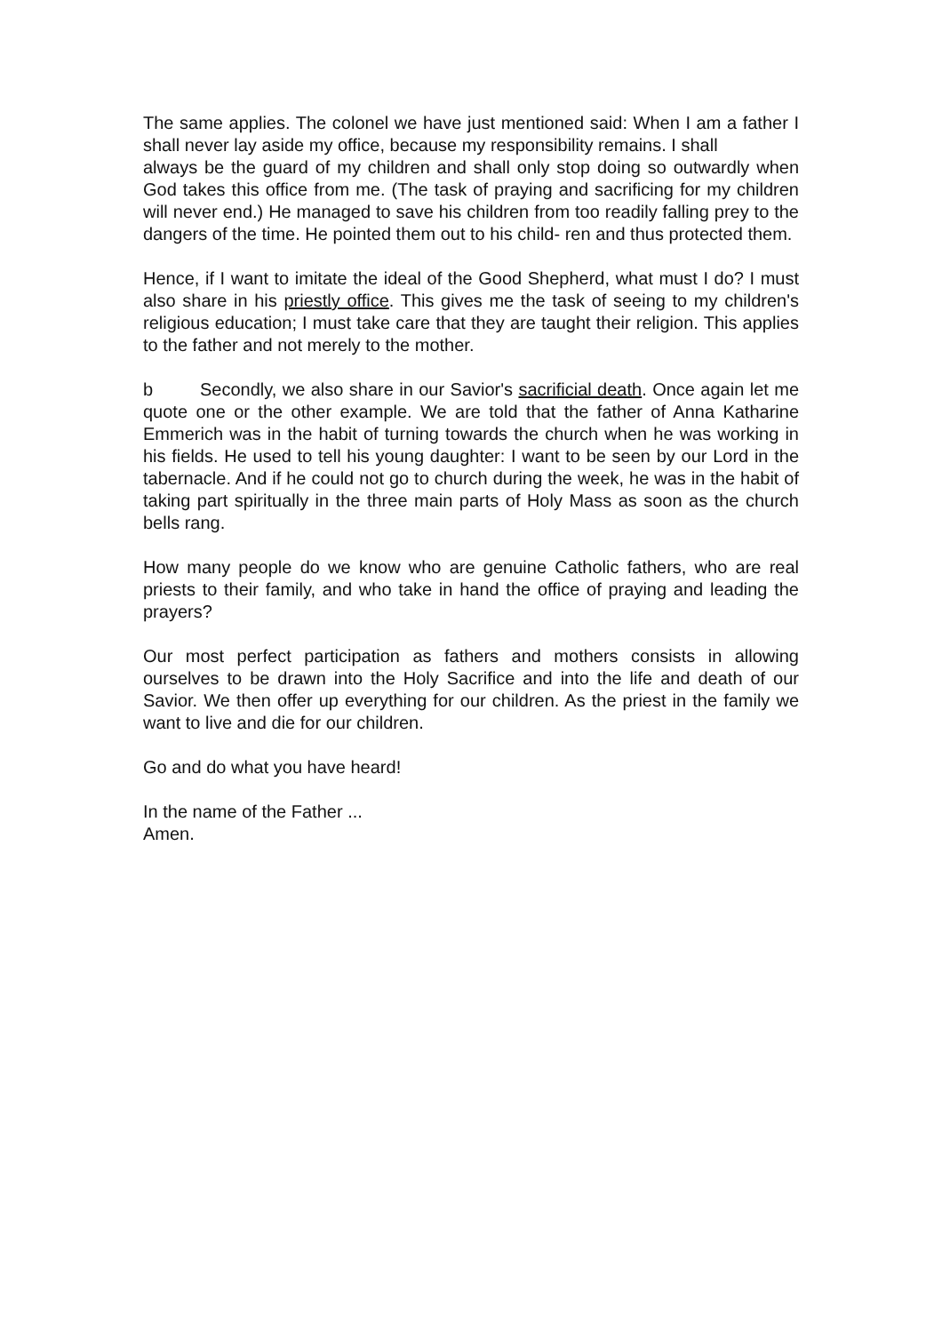The same applies. The colonel we have just mentioned said: When I am a father I shall never lay aside my office, because my responsibility remains. I shall
always be the guard of my children and shall only stop doing so outwardly when God takes this office from me. (The task of praying and sacrificing for my children will never end.) He managed to save his children from too readily falling prey to the dangers of the time. He pointed them out to his child- ren and thus protected them.
Hence, if I want to imitate the ideal of the Good Shepherd, what must I do? I must also share in his priestly office. This gives me the task of seeing to my children's religious education; I must take care that they are taught their religion. This applies to the father and not merely to the mother.
b Secondly, we also share in our Savior's sacrificial death. Once again let me quote one or the other example. We are told that the father of Anna Katharine Emmerich was in the habit of turning towards the church when he was working in his fields. He used to tell his young daughter: I want to be seen by our Lord in the tabernacle. And if he could not go to church during the week, he was in the habit of taking part spiritually in the three main parts of Holy Mass as soon as the church bells rang.
How many people do we know who are genuine Catholic fathers, who are real priests to their family, and who take in hand the office of praying and leading the prayers?
Our most perfect participation as fathers and mothers consists in allowing ourselves to be drawn into the Holy Sacrifice and into the life and death of our Savior. We then offer up everything for our children. As the priest in the family we want to live and die for our children.
Go and do what you have heard!
In the name of the Father ...
Amen.